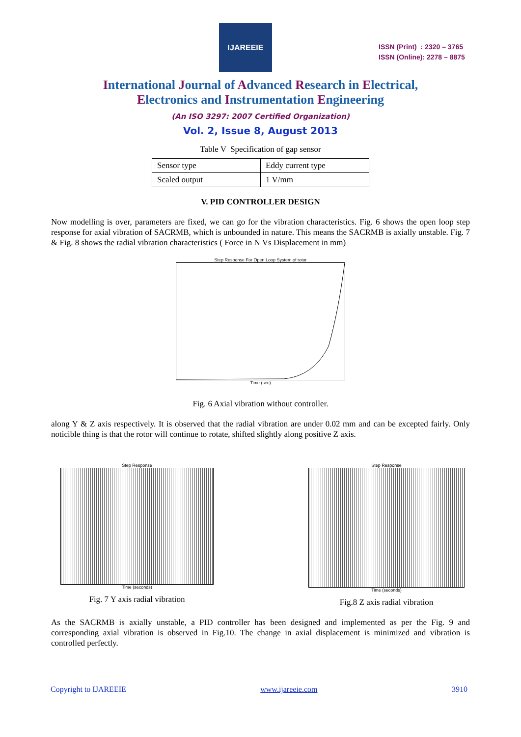IJAREEIE
ISSN (Print) : 2320 – 3765
ISSN (Online): 2278 – 8875
International Journal of Advanced Research in Electrical,
Electronics and Instrumentation Engineering
(An ISO 3297: 2007 Certified Organization)
Vol. 2, Issue 8, August 2013
Table V Specification of gap sensor
| Sensor type | Eddy current type |
| Scaled output | 1 V/mm |
V. PID CONTROLLER DESIGN
Now modelling is over, parameters are fixed, we can go for the vibration characteristics. Fig. 6 shows the open loop step response for axial vibration of SACRMB, which is unbounded in nature. This means the SACRMB is axially unstable. Fig. 7 & Fig. 8 shows the radial vibration characteristics ( Force in N Vs Displacement in mm)
Step Response For Open Loop System of rotor
Time (sec)
Fig. 6 Axial vibration without controller.
along Y & Z axis respectively. It is observed that the radial vibration are under 0.02 mm and can be excepted fairly. Only noticible thing is that the rotor will continue to rotate, shifted slightly along positive Z axis.
Step Response
Time (seconds)
Fig. 7 Y axis radial vibration
Step Response
Time (seconds)
Fig.8 Z axis radial vibration
As the SACRMB is axially unstable, a PID controller has been designed and implemented as per the Fig. 9 and corresponding axial vibration is observed in Fig.10. The change in axial displacement is minimized and vibration is controlled perfectly.
Copyright to IJAREEIE www.ijareeie.com 3910